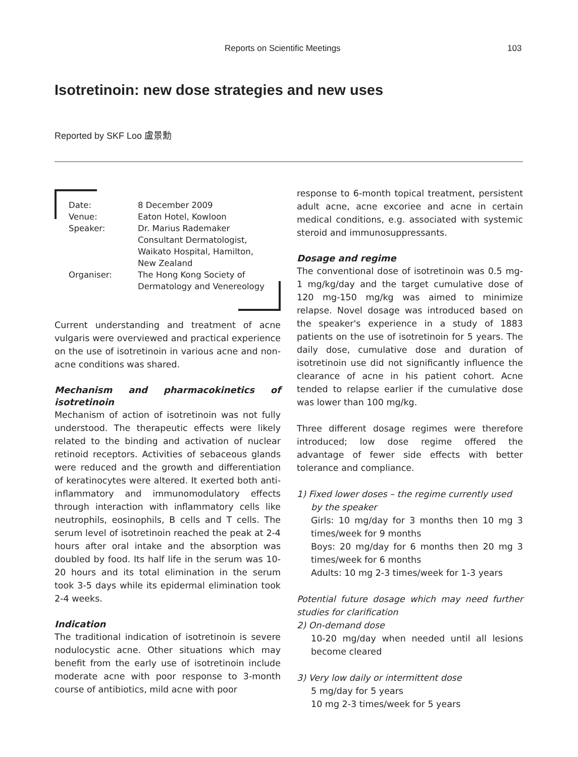Reports on Scientific Meetings 103
Isotretinoin: new dose strategies and new uses
Reported by SKF Loo 盧景勳
| Date: | 8 December 2009 |
| Venue: | Eaton Hotel, Kowloon |
| Speaker: | Dr. Marius Rademaker Consultant Dermatologist, Waikato Hospital, Hamilton, New Zealand |
| Organiser: | The Hong Kong Society of Dermatology and Venereology |
Current understanding and treatment of acne vulgaris were overviewed and practical experience on the use of isotretinoin in various acne and non-acne conditions was shared.
Mechanism and pharmacokinetics of isotretinoin
Mechanism of action of isotretinoin was not fully understood. The therapeutic effects were likely related to the binding and activation of nuclear retinoid receptors. Activities of sebaceous glands were reduced and the growth and differentiation of keratinocytes were altered. It exerted both anti-inflammatory and immunomodulatory effects through interaction with inflammatory cells like neutrophils, eosinophils, B cells and T cells. The serum level of isotretinoin reached the peak at 2-4 hours after oral intake and the absorption was doubled by food. Its half life in the serum was 10-20 hours and its total elimination in the serum took 3-5 days while its epidermal elimination took 2-4 weeks.
Indication
The traditional indication of isotretinoin is severe nodulocystic acne. Other situations which may benefit from the early use of isotretinoin include moderate acne with poor response to 3-month course of antibiotics, mild acne with poor
response to 6-month topical treatment, persistent adult acne, acne excoriee and acne in certain medical conditions, e.g. associated with systemic steroid and immunosuppressants.
Dosage and regime
The conventional dose of isotretinoin was 0.5 mg-1 mg/kg/day and the target cumulative dose of 120 mg-150 mg/kg was aimed to minimize relapse. Novel dosage was introduced based on the speaker's experience in a study of 1883 patients on the use of isotretinoin for 5 years. The daily dose, cumulative dose and duration of isotretinoin use did not significantly influence the clearance of acne in his patient cohort. Acne tended to relapse earlier if the cumulative dose was lower than 100 mg/kg.
Three different dosage regimes were therefore introduced; low dose regime offered the advantage of fewer side effects with better tolerance and compliance.
1) Fixed lower doses – the regime currently used
by the speaker
Girls: 10 mg/day for 3 months then 10 mg 3 times/week for 9 months
Boys: 20 mg/day for 6 months then 20 mg 3 times/week for 6 months
Adults: 10 mg 2-3 times/week for 1-3 years
Potential future dosage which may need further studies for clarification
2) On-demand dose
10-20 mg/day when needed until all lesions become cleared
3) Very low daily or intermittent dose
5 mg/day for 5 years
10 mg 2-3 times/week for 5 years